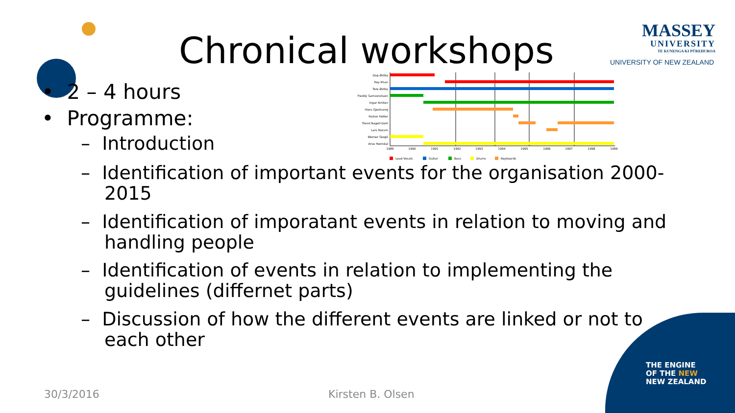Chronical workshops
MASSEY
UNIVERSITY
TE KUNENGA KI PŪREHUROA
UNIVERSITY OF NEW ZEALAND
Dag Østby
Roy Khan
Tore Østby
Freddy Samsonstuen
Ingar Amlien
Hans Gjestvang
Halvor Holter
Trond Nagell-Dahl
Lars Narum
Werner Skogli
Arve Heimdal
1989
1990
1991
1992
1993
1994
1995
1996
1997
1998
1999
Lead Vocals
Guitar
Bass
Drums
Keyboards
• 2 – 4 hours
• Programme:
– Introduction
– Identification of important events for the organisation 2000-2015
– Identification of imporatant events in relation to moving and handling people
– Identification of events in relation to implementing the guidelines (differnet parts)
– Discussion of how the different events are linked or not to each other
30/3/2016 Kirsten B. Olsen
THE ENGINE
OF THE NEW
NEW ZEALAND